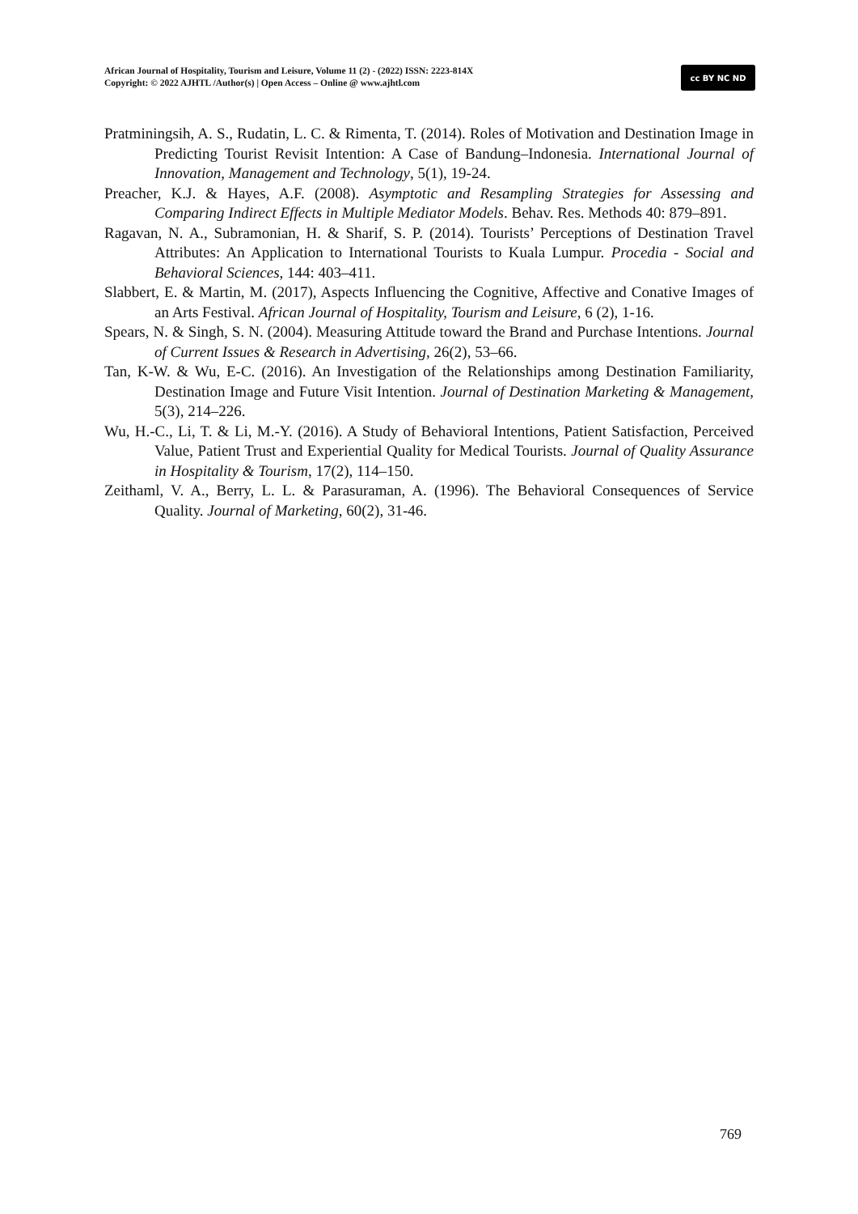African Journal of Hospitality, Tourism and Leisure, Volume 11 (2) - (2022) ISSN: 2223-814X
Copyright: © 2022 AJHTL /Author(s) | Open Access – Online @ www.ajhtl.com
cc BY NC ND
Pratminingsih, A. S., Rudatin, L. C. & Rimenta, T. (2014). Roles of Motivation and Destination Image in Predicting Tourist Revisit Intention: A Case of Bandung–Indonesia. International Journal of Innovation, Management and Technology, 5(1), 19-24.
Preacher, K.J. & Hayes, A.F. (2008). Asymptotic and Resampling Strategies for Assessing and Comparing Indirect Effects in Multiple Mediator Models. Behav. Res. Methods 40: 879–891.
Ragavan, N. A., Subramonian, H. & Sharif, S. P. (2014). Tourists’ Perceptions of Destination Travel Attributes: An Application to International Tourists to Kuala Lumpur. Procedia - Social and Behavioral Sciences, 144: 403–411.
Slabbert, E. & Martin, M. (2017), Aspects Influencing the Cognitive, Affective and Conative Images of an Arts Festival. African Journal of Hospitality, Tourism and Leisure, 6 (2), 1-16.
Spears, N. & Singh, S. N. (2004). Measuring Attitude toward the Brand and Purchase Intentions. Journal of Current Issues & Research in Advertising, 26(2), 53–66.
Tan, K-W. & Wu, E-C. (2016). An Investigation of the Relationships among Destination Familiarity, Destination Image and Future Visit Intention. Journal of Destination Marketing & Management, 5(3), 214–226.
Wu, H.-C., Li, T. & Li, M.-Y. (2016). A Study of Behavioral Intentions, Patient Satisfaction, Perceived Value, Patient Trust and Experiential Quality for Medical Tourists. Journal of Quality Assurance in Hospitality & Tourism, 17(2), 114–150.
Zeithaml, V. A., Berry, L. L. & Parasuraman, A. (1996). The Behavioral Consequences of Service Quality. Journal of Marketing, 60(2), 31-46.
769